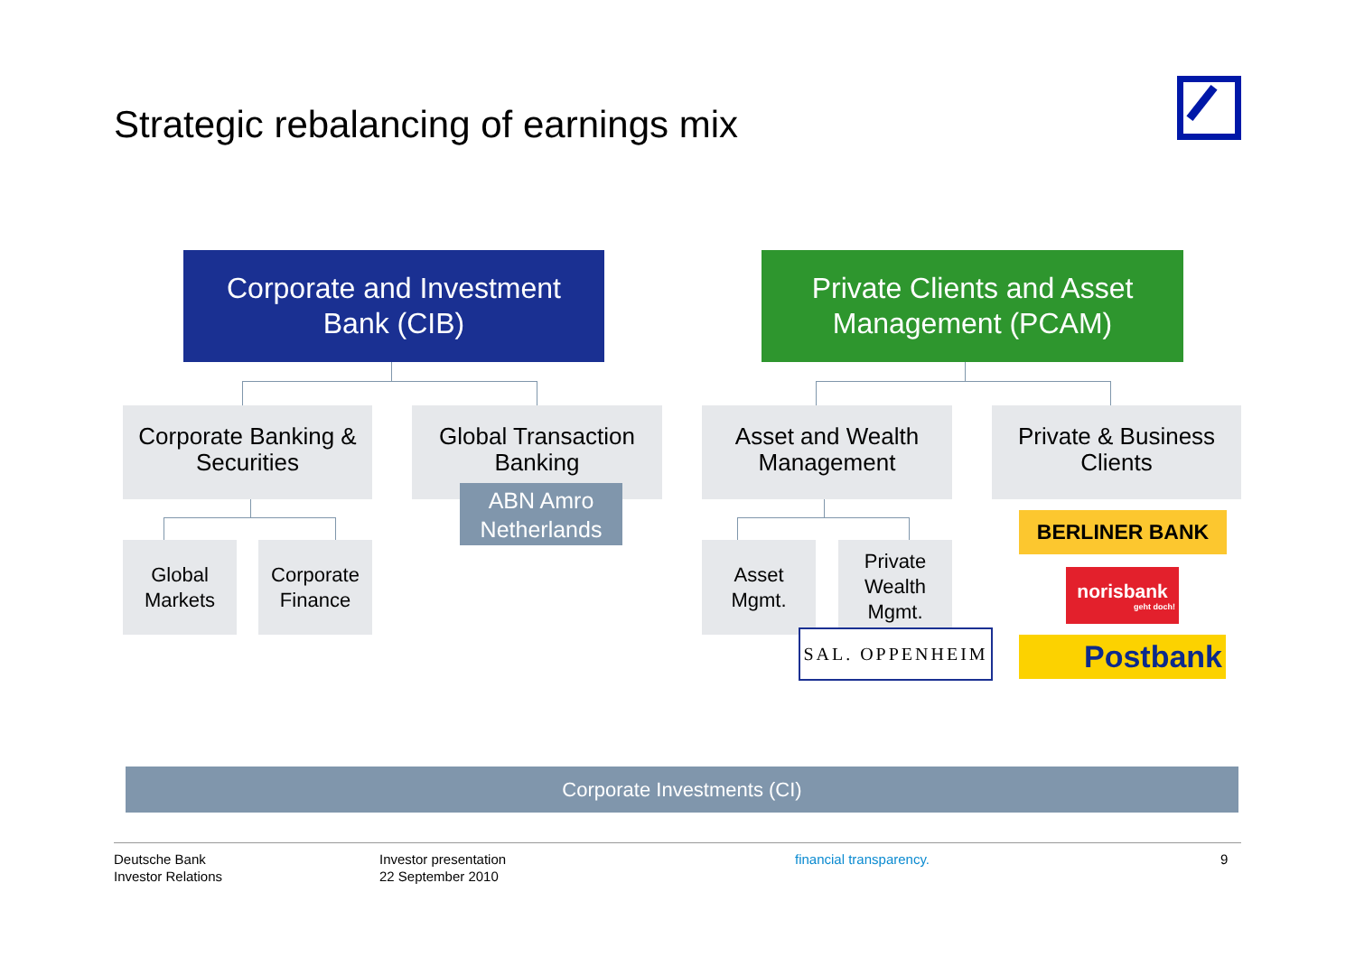Strategic rebalancing of earnings mix
Corporate and Investment
Bank (CIB)
Private Clients and Asset
Management (PCAM)
Corporate Banking &
Securities
Global Transaction
Banking
Asset and Wealth
Management
Private & Business
Clients
ABN Amro
Netherlands
Global
Markets
Corporate
Finance
Asset
Mgmt.
Private
Wealth
Mgmt.
SAL. OPPENHEIM
BERLINER BANK
norisbank
geht doch!
Postbank
Corporate Investments (CI)
Deutsche Bank
Investor Relations
Investor presentation
22 September 2010
financial transparency. 9